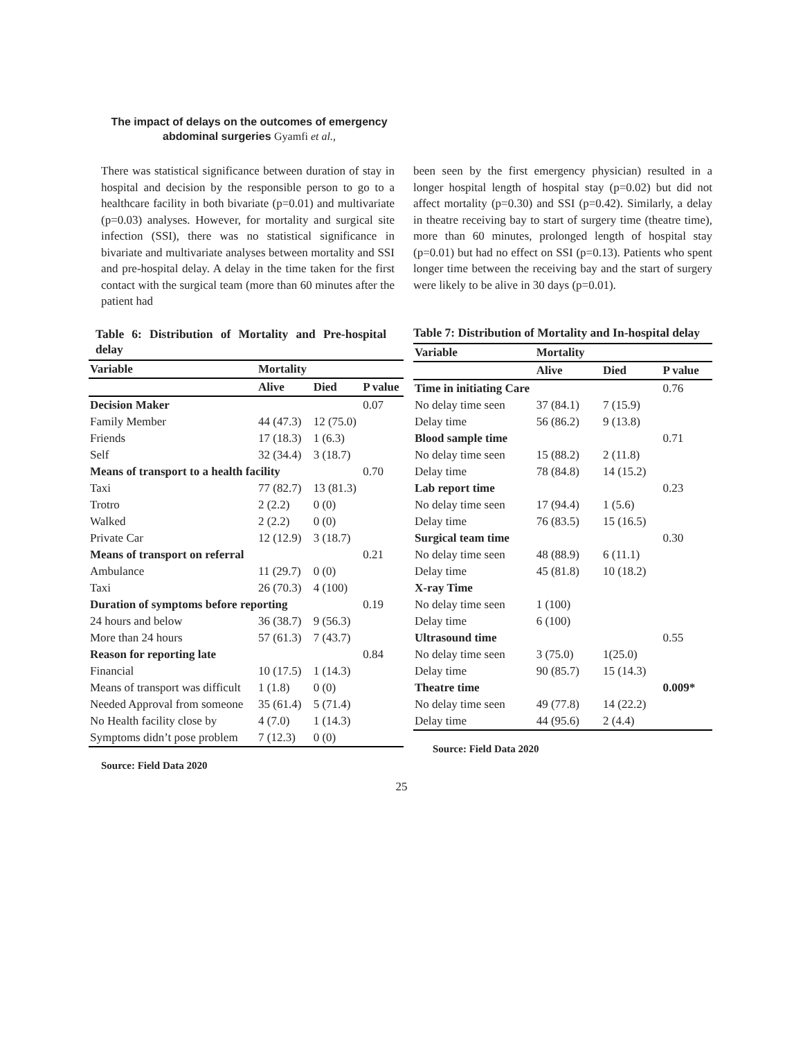The impact of delays on the outcomes of emergency abdominal surgeries Gyamfi et al.,
There was statistical significance between duration of stay in hospital and decision by the responsible person to go to a healthcare facility in both bivariate (p=0.01) and multivariate (p=0.03) analyses. However, for mortality and surgical site infection (SSI), there was no statistical significance in bivariate and multivariate analyses between mortality and SSI and pre-hospital delay. A delay in the time taken for the first contact with the surgical team (more than 60 minutes after the patient had
Table 6: Distribution of Mortality and Pre-hospital delay
| Variable | Mortality | | |
| --- | --- | --- | --- |
| | Alive | Died | P value |
| Decision Maker | | | 0.07 |
| Family Member | 44 (47.3) | 12 (75.0) | |
| Friends | 17 (18.3) | 1 (6.3) | |
| Self | 32 (34.4) | 3 (18.7) | |
| Means of transport to a health facility | | | 0.70 |
| Taxi | 77 (82.7) | 13 (81.3) | |
| Trotro | 2 (2.2) | 0 (0) | |
| Walked | 2 (2.2) | 0 (0) | |
| Private Car | 12 (12.9) | 3 (18.7) | |
| Means of transport on referral | | | 0.21 |
| Ambulance | 11 (29.7) | 0 (0) | |
| Taxi | 26 (70.3) | 4 (100) | |
| Duration of symptoms before reporting | | | 0.19 |
| 24 hours and below | 36 (38.7) | 9 (56.3) | |
| More than 24 hours | 57 (61.3) | 7 (43.7) | |
| Reason for reporting late | | | 0.84 |
| Financial | 10 (17.5) | 1 (14.3) | |
| Means of transport was difficult | 1 (1.8) | 0 (0) | |
| Needed Approval from someone | 35 (61.4) | 5 (71.4) | |
| No Health facility close by | 4 (7.0) | 1 (14.3) | |
| Symptoms didn’t pose problem | 7 (12.3) | 0 (0) | |
Source: Field Data 2020
been seen by the first emergency physician) resulted in a longer hospital length of hospital stay (p=0.02) but did not affect mortality (p=0.30) and SSI (p=0.42). Similarly, a delay in theatre receiving bay to start of surgery time (theatre time), more than 60 minutes, prolonged length of hospital stay (p=0.01) but had no effect on SSI (p=0.13). Patients who spent longer time between the receiving bay and the start of surgery were likely to be alive in 30 days (p=0.01).
Table 7: Distribution of Mortality and In-hospital delay
| Variable | Mortality | | |
| --- | --- | --- | --- |
| | Alive | Died | P value |
| Time in initiating Care | | | 0.76 |
| No delay time seen | 37 (84.1) | 7 (15.9) | |
| Delay time | 56 (86.2) | 9 (13.8) | |
| Blood sample time | | | 0.71 |
| No delay time seen | 15 (88.2) | 2 (11.8) | |
| Delay time | 78 (84.8) | 14 (15.2) | |
| Lab report time | | | 0.23 |
| No delay time seen | 17 (94.4) | 1 (5.6) | |
| Delay time | 76 (83.5) | 15 (16.5) | |
| Surgical team time | | | 0.30 |
| No delay time seen | 48 (88.9) | 6 (11.1) | |
| Delay time | 45 (81.8) | 10 (18.2) | |
| X-ray Time | | | |
| No delay time seen | 1 (100) | | |
| Delay time | 6 (100) | | |
| Ultrasound time | | | 0.55 |
| No delay time seen | 3 (75.0) | 1(25.0) | |
| Delay time | 90 (85.7) | 15 (14.3) | |
| Theatre time | | | 0.009* |
| No delay time seen | 49 (77.8) | 14 (22.2) | |
| Delay time | 44 (95.6) | 2 (4.4) | |
Source: Field Data 2020
25